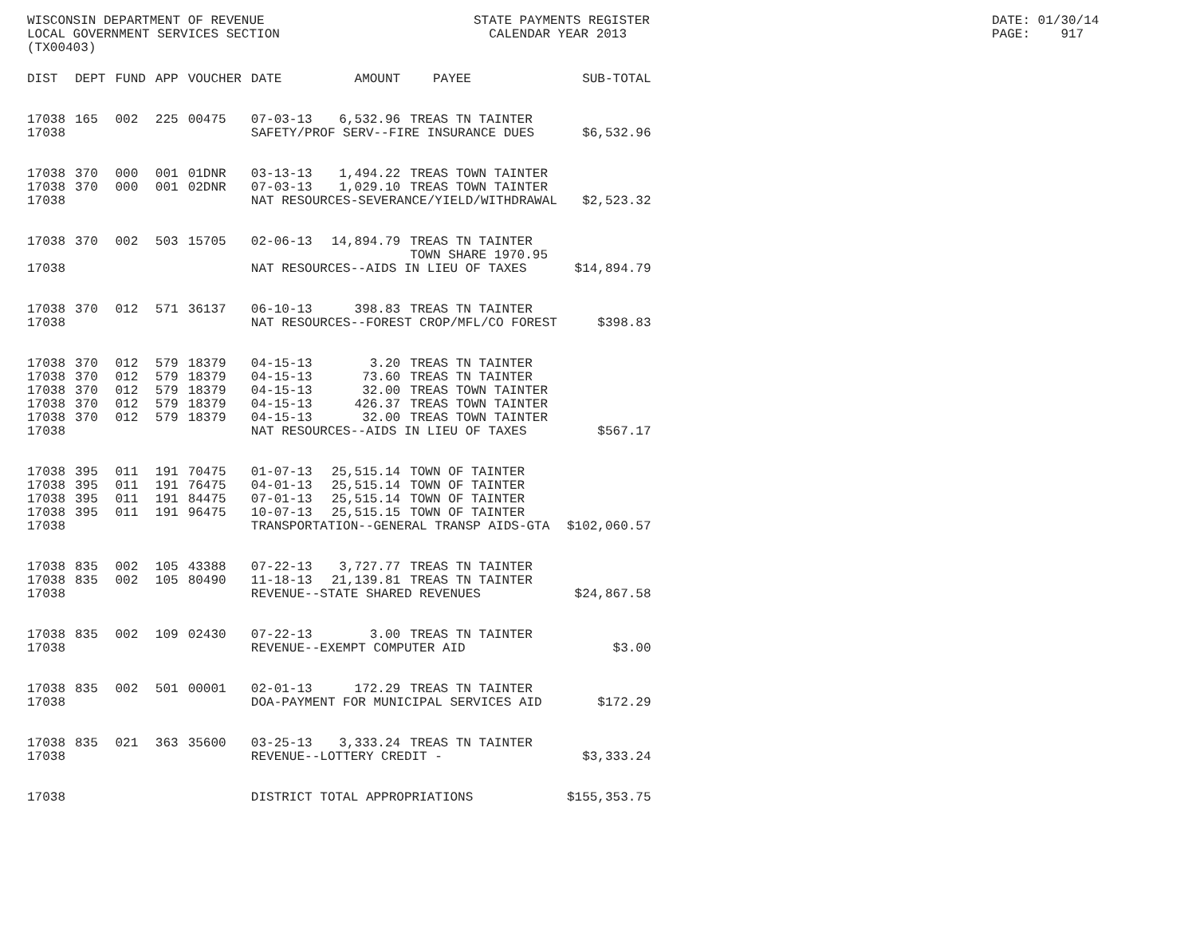WISCONSIN DEPARTMENT OF REVENUE LOCAL GOVERNMENT SERVICES SECTION (TX00403)
STATE PAYMENTS REGISTER CALENDAR YEAR 2013
DATE: 01/30/14 PAGE: 917
| DIST | DEPT | FUND | APP | VOUCHER | DATE | AMOUNT | PAYEE | SUB-TOTAL |
| --- | --- | --- | --- | --- | --- | --- | --- | --- |
| 17038 | 165 | 002 | 225 | 00475 | 07-03-13 | 6,532.96 | TREAS TN TAINTER | |
| 17038 | | | | | SAFETY/PROF SERV--FIRE INSURANCE DUES | | | $6,532.96 |
| 17038 | 370 | 000 | 001 | 01DNR | 03-13-13 | 1,494.22 | TREAS TOWN TAINTER | |
| 17038 | 370 | 000 | 001 | 02DNR | 07-03-13 | 1,029.10 | TREAS TOWN TAINTER | |
| 17038 | | | | | NAT RESOURCES-SEVERANCE/YIELD/WITHDRAWAL | | | $2,523.32 |
| 17038 | 370 | 002 | 503 | 15705 | 02-06-13 | 14,894.79 | TREAS TN TAINTER TOWN SHARE 1970.95 | |
| 17038 | | | | | NAT RESOURCES--AIDS IN LIEU OF TAXES | | | $14,894.79 |
| 17038 | 370 | 012 | 571 | 36137 | 06-10-13 | 398.83 | TREAS TN TAINTER | |
| 17038 | | | | | NAT RESOURCES--FOREST CROP/MFL/CO FOREST | | | $398.83 |
| 17038 | 370 | 012 | 579 | 18379 | 04-15-13 | 3.20 | TREAS TN TAINTER | |
| 17038 | 370 | 012 | 579 | 18379 | 04-15-13 | 73.60 | TREAS TN TAINTER | |
| 17038 | 370 | 012 | 579 | 18379 | 04-15-13 | 32.00 | TREAS TOWN TAINTER | |
| 17038 | 370 | 012 | 579 | 18379 | 04-15-13 | 426.37 | TREAS TOWN TAINTER | |
| 17038 | 370 | 012 | 579 | 18379 | 04-15-13 | 32.00 | TREAS TOWN TAINTER | |
| 17038 | | | | | NAT RESOURCES--AIDS IN LIEU OF TAXES | | | $567.17 |
| 17038 | 395 | 011 | 191 | 70475 | 01-07-13 | 25,515.14 | TOWN OF TAINTER | |
| 17038 | 395 | 011 | 191 | 76475 | 04-01-13 | 25,515.14 | TOWN OF TAINTER | |
| 17038 | 395 | 011 | 191 | 84475 | 07-01-13 | 25,515.14 | TOWN OF TAINTER | |
| 17038 | 395 | 011 | 191 | 96475 | 10-07-13 | 25,515.15 | TOWN OF TAINTER | |
| 17038 | | | | | TRANSPORTATION--GENERAL TRANSP AIDS-GTA | | | $102,060.57 |
| 17038 | 835 | 002 | 105 | 43388 | 07-22-13 | 3,727.77 | TREAS TN TAINTER | |
| 17038 | 835 | 002 | 105 | 80490 | 11-18-13 | 21,139.81 | TREAS TN TAINTER | |
| 17038 | | | | | REVENUE--STATE SHARED REVENUES | | | $24,867.58 |
| 17038 | 835 | 002 | 109 | 02430 | 07-22-13 | 3.00 | TREAS TN TAINTER | |
| 17038 | | | | | REVENUE--EXEMPT COMPUTER AID | | | $3.00 |
| 17038 | 835 | 002 | 501 | 00001 | 02-01-13 | 172.29 | TREAS TN TAINTER | |
| 17038 | | | | | DOA-PAYMENT FOR MUNICIPAL SERVICES AID | | | $172.29 |
| 17038 | 835 | 021 | 363 | 35600 | 03-25-13 | 3,333.24 | TREAS TN TAINTER | |
| 17038 | | | | | REVENUE--LOTTERY CREDIT - | | | $3,333.24 |
| 17038 | | | | | DISTRICT TOTAL APPROPRIATIONS | | | $155,353.75 |